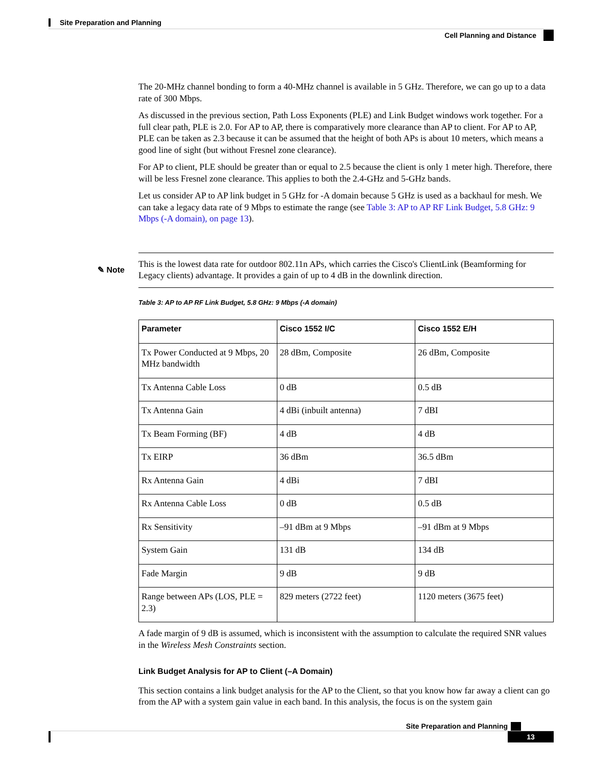Site Preparation and Planning
Cell Planning and Distance
The 20-MHz channel bonding to form a 40-MHz channel is available in 5 GHz. Therefore, we can go up to a data rate of 300 Mbps.
As discussed in the previous section, Path Loss Exponents (PLE) and Link Budget windows work together. For a full clear path, PLE is 2.0. For AP to AP, there is comparatively more clearance than AP to client. For AP to AP, PLE can be taken as 2.3 because it can be assumed that the height of both APs is about 10 meters, which means a good line of sight (but without Fresnel zone clearance).
For AP to client, PLE should be greater than or equal to 2.5 because the client is only 1 meter high. Therefore, there will be less Fresnel zone clearance. This applies to both the 2.4-GHz and 5-GHz bands.
Let us consider AP to AP link budget in 5 GHz for -A domain because 5 GHz is used as a backhaul for mesh. We can take a legacy data rate of 9 Mbps to estimate the range (see Table 3: AP to AP RF Link Budget, 5.8 GHz: 9 Mbps (-A domain), on page 13).
✎ Note
This is the lowest data rate for outdoor 802.11n APs, which carries the Cisco's ClientLink (Beamforming for Legacy clients) advantage. It provides a gain of up to 4 dB in the downlink direction.
Table 3: AP to AP RF Link Budget, 5.8 GHz: 9 Mbps (-A domain)
| Parameter | Cisco 1552 I/C | Cisco 1552 E/H |
| --- | --- | --- |
| Tx Power Conducted at 9 Mbps, 20 MHz bandwidth | 28 dBm, Composite | 26 dBm, Composite |
| Tx Antenna Cable Loss | 0 dB | 0.5 dB |
| Tx Antenna Gain | 4 dBi (inbuilt antenna) | 7 dBI |
| Tx Beam Forming (BF) | 4 dB | 4 dB |
| Tx EIRP | 36 dBm | 36.5 dBm |
| Rx Antenna Gain | 4 dBi | 7 dBI |
| Rx Antenna Cable Loss | 0 dB | 0.5 dB |
| Rx Sensitivity | –91 dBm at 9 Mbps | –91 dBm at 9 Mbps |
| System Gain | 131 dB | 134 dB |
| Fade Margin | 9 dB | 9 dB |
| Range between APs (LOS, PLE = 2.3) | 829 meters (2722 feet) | 1120 meters (3675 feet) |
A fade margin of 9 dB is assumed, which is inconsistent with the assumption to calculate the required SNR values in the Wireless Mesh Constraints section.
Link Budget Analysis for AP to Client (–A Domain)
This section contains a link budget analysis for the AP to the Client, so that you know how far away a client can go from the AP with a system gain value in each band. In this analysis, the focus is on the system gain
Site Preparation and Planning
13